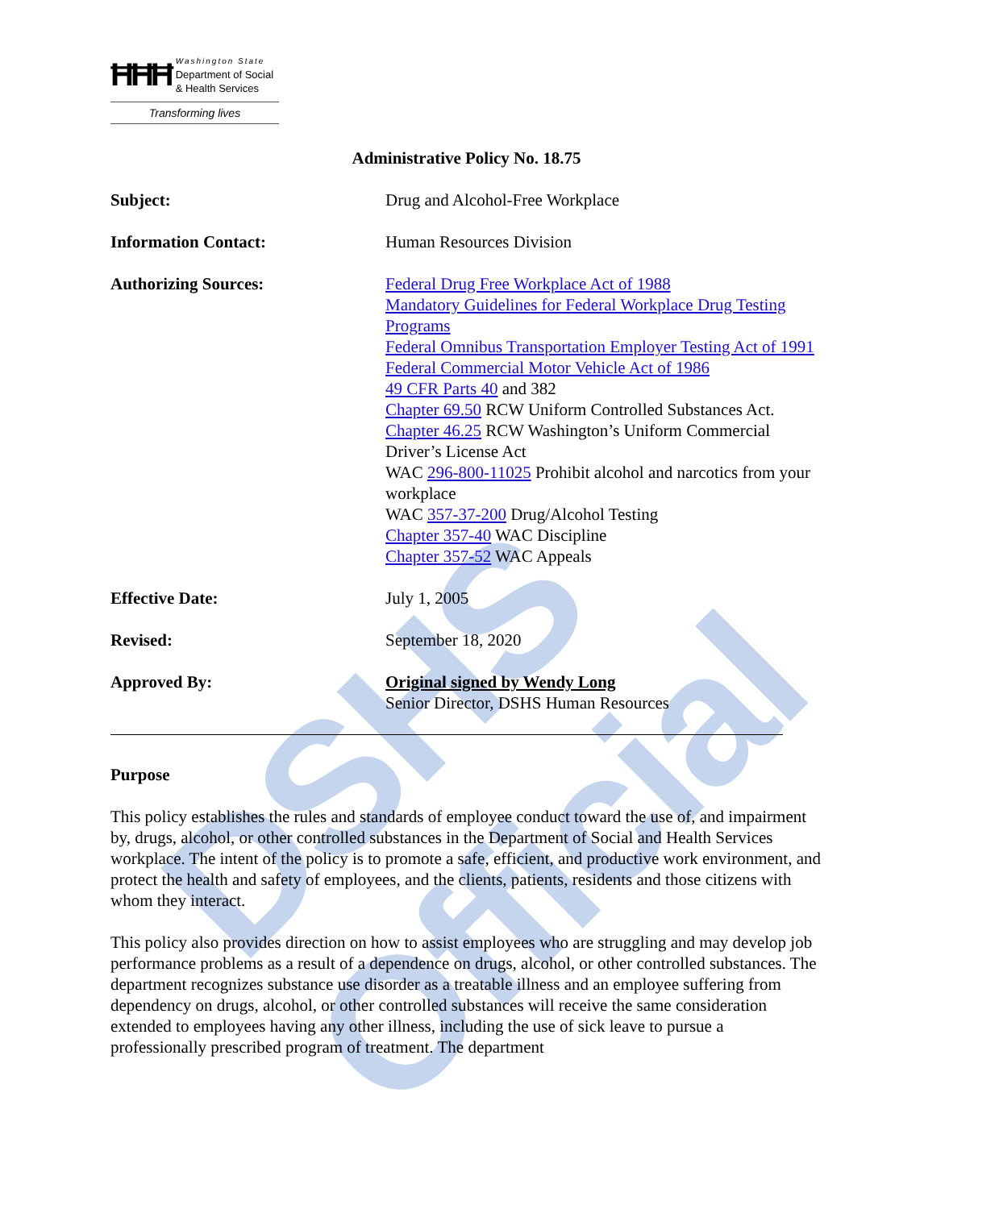DSHS Official
ĦĦĦ
Washington State
Department of Social
& Health Services
Transforming lives
Administrative Policy No. 18.75
Subject: Drug and Alcohol-Free Workplace
Information Contact: Human Resources Division
Authorizing Sources: Federal Drug Free Workplace Act of 1988
Mandatory Guidelines for Federal Workplace Drug Testing Programs
Federal Omnibus Transportation Employer Testing Act of 1991
Federal Commercial Motor Vehicle Act of 1986
49 CFR Parts 40 and 382
Chapter 69.50 RCW Uniform Controlled Substances Act.
Chapter 46.25 RCW Washington’s Uniform Commercial Driver’s License Act
WAC 296-800-11025 Prohibit alcohol and narcotics from your workplace
WAC 357-37-200 Drug/Alcohol Testing
Chapter 357-40 WAC Discipline
Chapter 357-52 WAC Appeals
Effective Date: July 1, 2005
Revised: September 18, 2020
Approved By: Original signed by Wendy Long
Senior Director, DSHS Human Resources
Purpose
This policy establishes the rules and standards of employee conduct toward the use of, and impairment by, drugs, alcohol, or other controlled substances in the Department of Social and Health Services workplace. The intent of the policy is to promote a safe, efficient, and productive work environment, and protect the health and safety of employees, and the clients, patients, residents and those citizens with whom they interact.
This policy also provides direction on how to assist employees who are struggling and may develop job performance problems as a result of a dependence on drugs, alcohol, or other controlled substances. The department recognizes substance use disorder as a treatable illness and an employee suffering from dependency on drugs, alcohol, or other controlled substances will receive the same consideration extended to employees having any other illness, including the use of sick leave to pursue a professionally prescribed program of treatment. The department